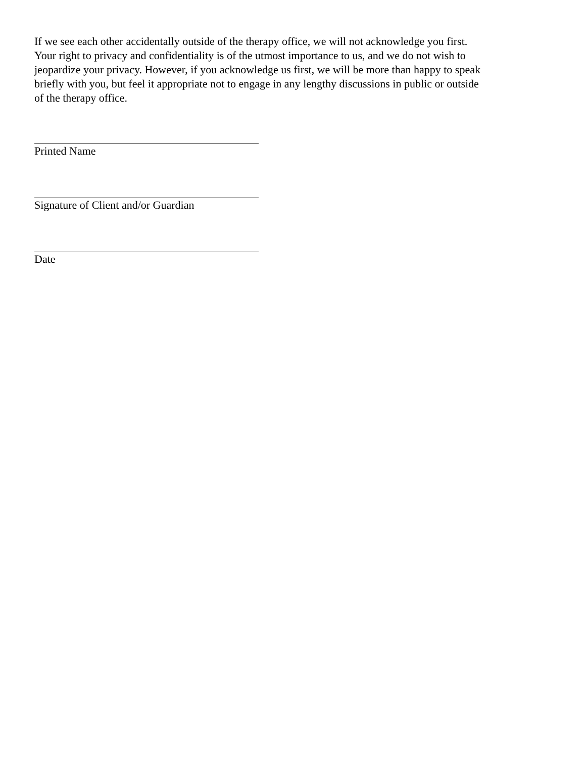If we see each other accidentally outside of the therapy office, we will not acknowledge you first. Your right to privacy and confidentiality is of the utmost importance to us, and we do not wish to jeopardize your privacy. However, if you acknowledge us first, we will be more than happy to speak briefly with you, but feel it appropriate not to engage in any lengthy discussions in public or outside of the therapy office.
Printed Name
Signature of Client and/or Guardian
Date